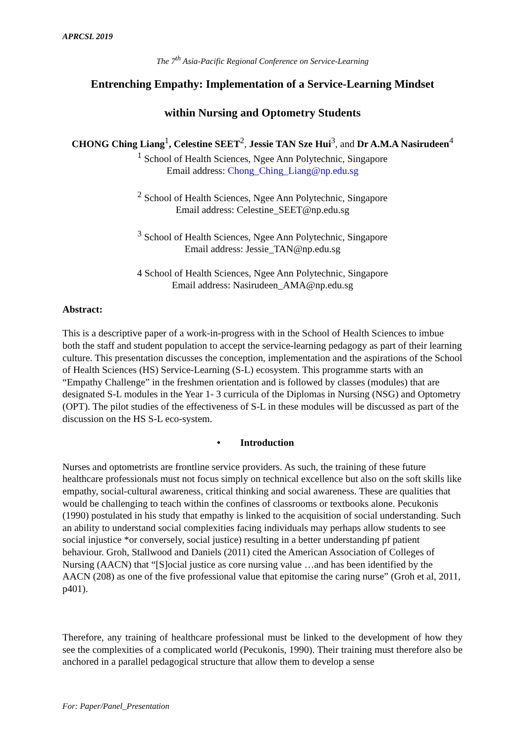APRCSL 2019
The 7<sup>th</sup> Asia-Pacific Regional Conference on Service-Learning
Entrenching Empathy: Implementation of a Service-Learning Mindset
within Nursing and Optometry Students
CHONG Ching Liang<sup>1</sup>, Celestine SEET<sup>2</sup>, Jessie TAN Sze Hui<sup>3</sup>, and Dr A.M.A Nasirudeen<sup>4</sup>
<sup>1</sup> School of Health Sciences, Ngee Ann Polytechnic, Singapore
Email address: Chong_Ching_Liang@np.edu.sg
<sup>2</sup> School of Health Sciences, Ngee Ann Polytechnic, Singapore
Email address: Celestine_SEET@np.edu.sg
<sup>3</sup> School of Health Sciences, Ngee Ann Polytechnic, Singapore
Email address: Jessie_TAN@np.edu.sg
4 School of Health Sciences, Ngee Ann Polytechnic, Singapore
Email address: Nasirudeen_AMA@np.edu.sg
Abstract:
This is a descriptive paper of a work-in-progress with in the School of Health Sciences to imbue both the staff and student population to accept the service-learning pedagogy as part of their learning culture. This presentation discusses the conception, implementation and the aspirations of the School of Health Sciences (HS) Service-Learning (S-L) ecosystem. This programme starts with an “Empathy Challenge” in the freshmen orientation and is followed by classes (modules) that are designated S-L modules in the Year 1- 3 curricula of the Diplomas in Nursing (NSG) and Optometry (OPT). The pilot studies of the effectiveness of S-L in these modules will be discussed as part of the discussion on the HS S-L eco-system.
• Introduction
Nurses and optometrists are frontline service providers. As such, the training of these future healthcare professionals must not focus simply on technical excellence but also on the soft skills like empathy, social-cultural awareness, critical thinking and social awareness. These are qualities that would be challenging to teach within the confines of classrooms or textbooks alone. Pecukonis (1990) postulated in his study that empathy is linked to the acquisition of social understanding. Such an ability to understand social complexities facing individuals may perhaps allow students to see social injustice *or conversely, social justice) resulting in a better understanding pf patient behaviour. Groh, Stallwood and Daniels (2011) cited the American Association of Colleges of Nursing (AACN) that “[S]ocial justice as core nursing value …and has been identified by the AACN (208) as one of the five professional value that epitomise the caring nurse” (Groh et al, 2011, p401).
Therefore, any training of healthcare professional must be linked to the development of how they see the complexities of a complicated world (Pecukonis, 1990). Their training must therefore also be anchored in a parallel pedagogical structure that allow them to develop a sense
For: Paper/Panel_Presentation